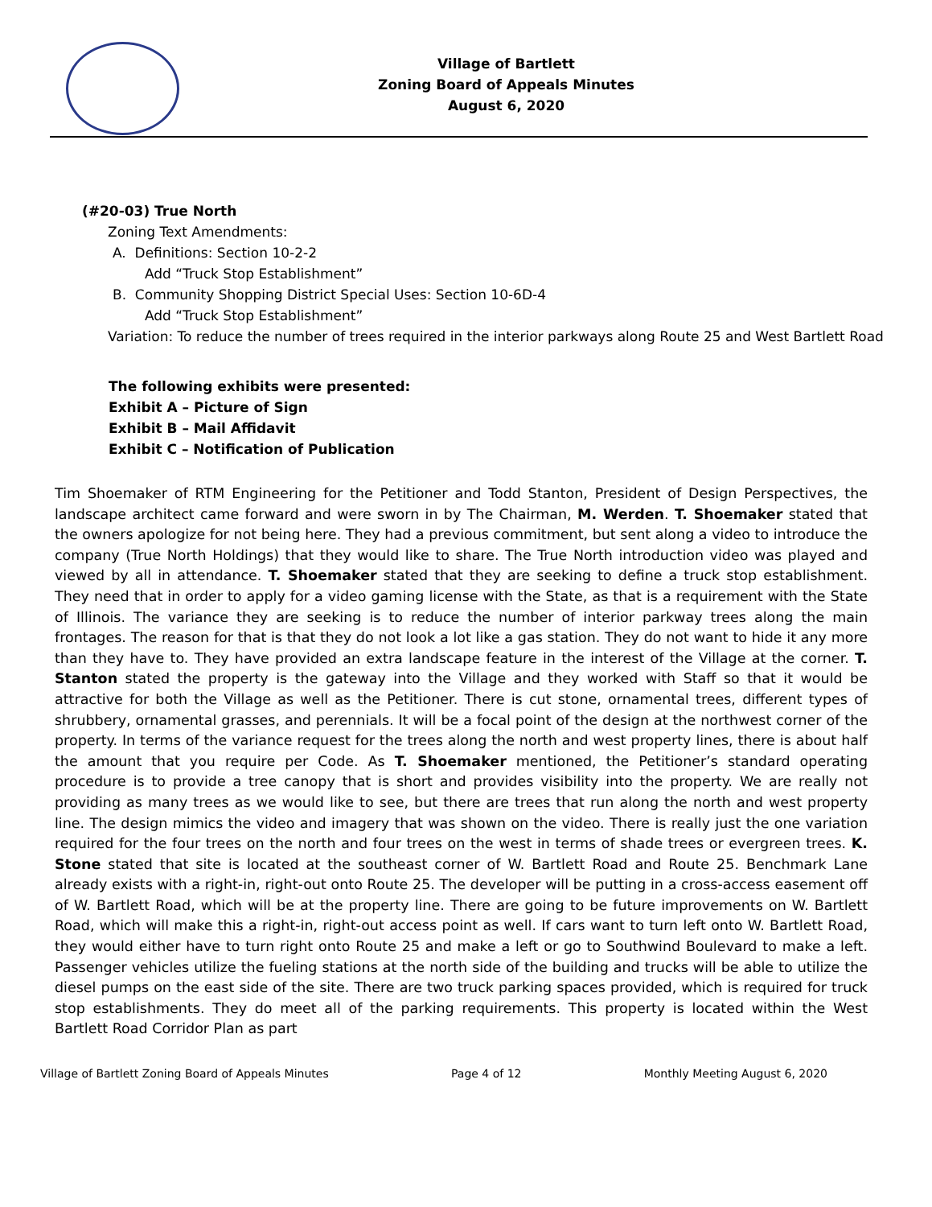Village of Bartlett
Zoning Board of Appeals Minutes
August 6, 2020
(#20-03) True North
Zoning Text Amendments:
A. Definitions: Section 10-2-2
Add “Truck Stop Establishment”
B. Community Shopping District Special Uses: Section 10-6D-4
Add “Truck Stop Establishment”
Variation: To reduce the number of trees required in the interior parkways along Route 25 and West Bartlett Road
The following exhibits were presented:
Exhibit A – Picture of Sign
Exhibit B – Mail Affidavit
Exhibit C – Notification of Publication
Tim Shoemaker of RTM Engineering for the Petitioner and Todd Stanton, President of Design Perspectives, the landscape architect came forward and were sworn in by The Chairman, M. Werden. T. Shoemaker stated that the owners apologize for not being here. They had a previous commitment, but sent along a video to introduce the company (True North Holdings) that they would like to share. The True North introduction video was played and viewed by all in attendance. T. Shoemaker stated that they are seeking to define a truck stop establishment. They need that in order to apply for a video gaming license with the State, as that is a requirement with the State of Illinois. The variance they are seeking is to reduce the number of interior parkway trees along the main frontages. The reason for that is that they do not look a lot like a gas station. They do not want to hide it any more than they have to. They have provided an extra landscape feature in the interest of the Village at the corner. T. Stanton stated the property is the gateway into the Village and they worked with Staff so that it would be attractive for both the Village as well as the Petitioner. There is cut stone, ornamental trees, different types of shrubbery, ornamental grasses, and perennials. It will be a focal point of the design at the northwest corner of the property. In terms of the variance request for the trees along the north and west property lines, there is about half the amount that you require per Code. As T. Shoemaker mentioned, the Petitioner’s standard operating procedure is to provide a tree canopy that is short and provides visibility into the property. We are really not providing as many trees as we would like to see, but there are trees that run along the north and west property line. The design mimics the video and imagery that was shown on the video. There is really just the one variation required for the four trees on the north and four trees on the west in terms of shade trees or evergreen trees. K. Stone stated that site is located at the southeast corner of W. Bartlett Road and Route 25. Benchmark Lane already exists with a right-in, right-out onto Route 25. The developer will be putting in a cross-access easement off of W. Bartlett Road, which will be at the property line. There are going to be future improvements on W. Bartlett Road, which will make this a right-in, right-out access point as well. If cars want to turn left onto W. Bartlett Road, they would either have to turn right onto Route 25 and make a left or go to Southwind Boulevard to make a left. Passenger vehicles utilize the fueling stations at the north side of the building and trucks will be able to utilize the diesel pumps on the east side of the site. There are two truck parking spaces provided, which is required for truck stop establishments. They do meet all of the parking requirements. This property is located within the West Bartlett Road Corridor Plan as part
Village of Bartlett Zoning Board of Appeals Minutes Page 4 of 12 Monthly Meeting August 6, 2020